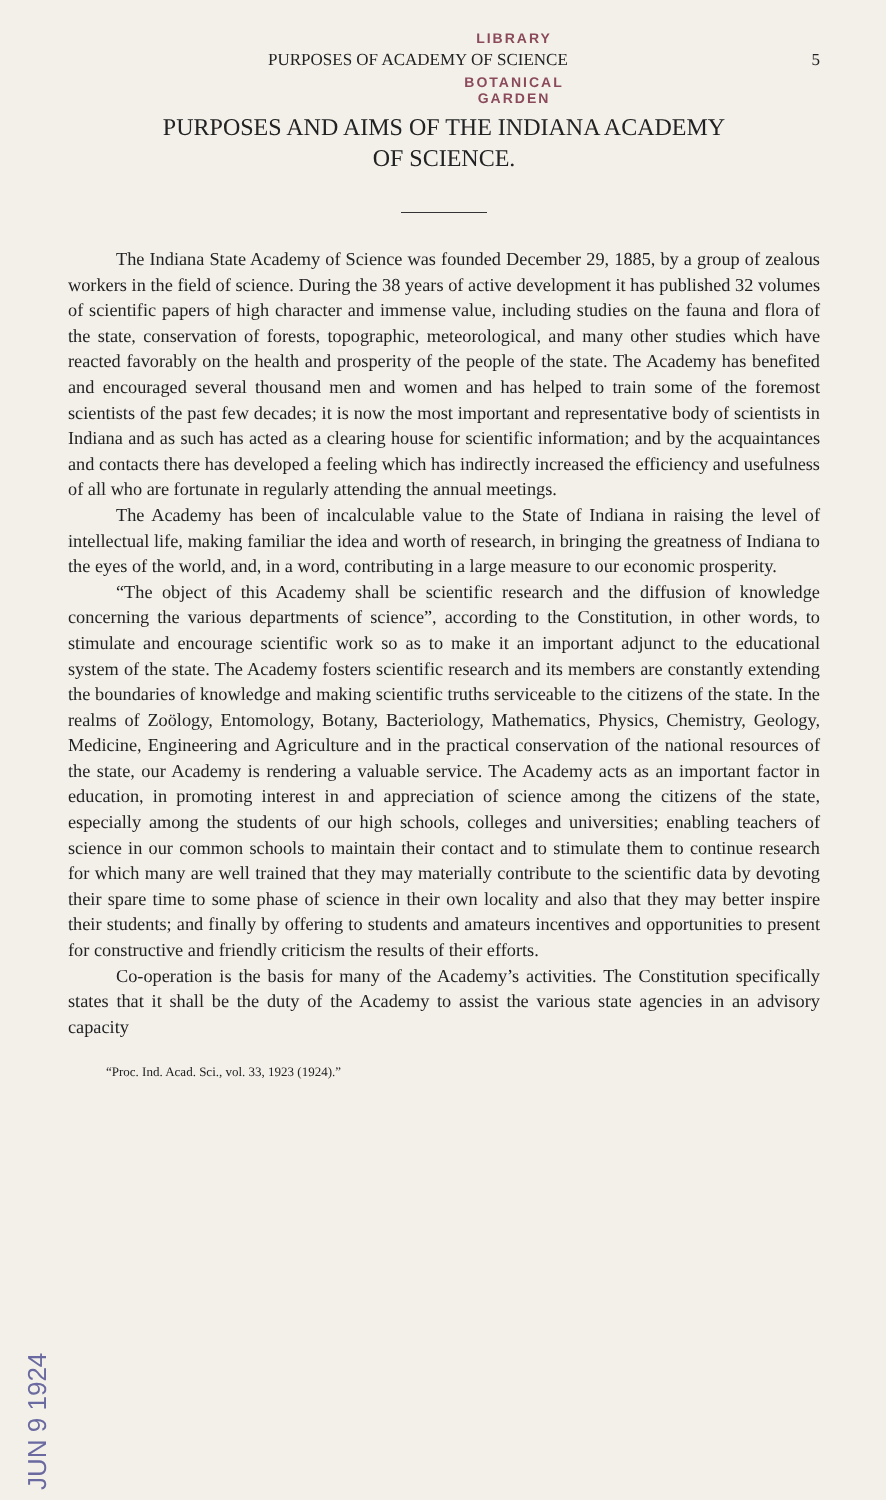LIBRARY
PURPOSES OF ACADEMY OF SCIENCE 5
BOTANICAL
GARDEN
PURPOSES AND AIMS OF THE INDIANA ACADEMY
OF SCIENCE.
The Indiana State Academy of Science was founded December 29, 1885, by a group of zealous workers in the field of science. During the 38 years of active development it has published 32 volumes of scientific papers of high character and immense value, including studies on the fauna and flora of the state, conservation of forests, topographic, meteorological, and many other studies which have reacted favorably on the health and prosperity of the people of the state. The Academy has benefited and encouraged several thousand men and women and has helped to train some of the foremost scientists of the past few decades; it is now the most important and representative body of scientists in Indiana and as such has acted as a clearing house for scientific information; and by the acquaintances and contacts there has developed a feeling which has indirectly increased the efficiency and usefulness of all who are fortunate in regularly attending the annual meetings.
The Academy has been of incalculable value to the State of Indiana in raising the level of intellectual life, making familiar the idea and worth of research, in bringing the greatness of Indiana to the eyes of the world, and, in a word, contributing in a large measure to our economic prosperity.
“The object of this Academy shall be scientific research and the diffusion of knowledge concerning the various departments of science”, according to the Constitution, in other words, to stimulate and encourage scientific work so as to make it an important adjunct to the educational system of the state. The Academy fosters scientific research and its members are constantly extending the boundaries of knowledge and making scientific truths serviceable to the citizens of the state. In the realms of Zoölogy, Entomology, Botany, Bacteriology, Mathematics, Physics, Chemistry, Geology, Medicine, Engineering and Agriculture and in the practical conservation of the national resources of the state, our Academy is rendering a valuable service. The Academy acts as an important factor in education, in promoting interest in and appreciation of science among the citizens of the state, especially among the students of our high schools, colleges and universities; enabling teachers of science in our common schools to maintain their contact and to stimulate them to continue research for which many are well trained that they may materially contribute to the scientific data by devoting their spare time to some phase of science in their own locality and also that they may better inspire their students; and finally by offering to students and amateurs incentives and opportunities to present for constructive and friendly criticism the results of their efforts.
Co-operation is the basis for many of the Academy’s activities. The Constitution specifically states that it shall be the duty of the Academy to assist the various state agencies in an advisory capacity
“Proc. Ind. Acad. Sci., vol. 33, 1923 (1924).”
JUN 9 1924